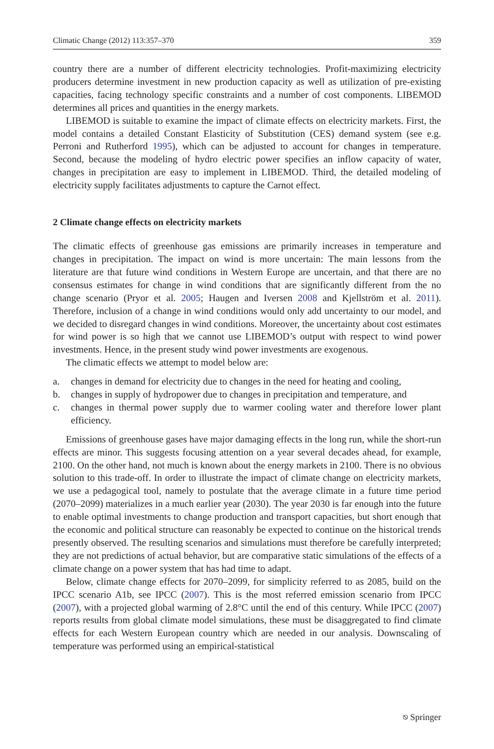Climatic Change (2012) 113:357–370 359
country there are a number of different electricity technologies. Profit-maximizing electricity producers determine investment in new production capacity as well as utilization of pre-existing capacities, facing technology specific constraints and a number of cost components. LIBEMOD determines all prices and quantities in the energy markets.
LIBEMOD is suitable to examine the impact of climate effects on electricity markets. First, the model contains a detailed Constant Elasticity of Substitution (CES) demand system (see e.g. Perroni and Rutherford 1995), which can be adjusted to account for changes in temperature. Second, because the modeling of hydro electric power specifies an inflow capacity of water, changes in precipitation are easy to implement in LIBEMOD. Third, the detailed modeling of electricity supply facilitates adjustments to capture the Carnot effect.
2 Climate change effects on electricity markets
The climatic effects of greenhouse gas emissions are primarily increases in temperature and changes in precipitation. The impact on wind is more uncertain: The main lessons from the literature are that future wind conditions in Western Europe are uncertain, and that there are no consensus estimates for change in wind conditions that are significantly different from the no change scenario (Pryor et al. 2005; Haugen and Iversen 2008 and Kjellström et al. 2011). Therefore, inclusion of a change in wind conditions would only add uncertainty to our model, and we decided to disregard changes in wind conditions. Moreover, the uncertainty about cost estimates for wind power is so high that we cannot use LIBEMOD’s output with respect to wind power investments. Hence, in the present study wind power investments are exogenous.
The climatic effects we attempt to model below are:
a. changes in demand for electricity due to changes in the need for heating and cooling,
b. changes in supply of hydropower due to changes in precipitation and temperature, and
c. changes in thermal power supply due to warmer cooling water and therefore lower plant efficiency.
Emissions of greenhouse gases have major damaging effects in the long run, while the short-run effects are minor. This suggests focusing attention on a year several decades ahead, for example, 2100. On the other hand, not much is known about the energy markets in 2100. There is no obvious solution to this trade-off. In order to illustrate the impact of climate change on electricity markets, we use a pedagogical tool, namely to postulate that the average climate in a future time period (2070–2099) materializes in a much earlier year (2030). The year 2030 is far enough into the future to enable optimal investments to change production and transport capacities, but short enough that the economic and political structure can reasonably be expected to continue on the historical trends presently observed. The resulting scenarios and simulations must therefore be carefully interpreted; they are not predictions of actual behavior, but are comparative static simulations of the effects of a climate change on a power system that has had time to adapt.
Below, climate change effects for 2070–2099, for simplicity referred to as 2085, build on the IPCC scenario A1b, see IPCC (2007). This is the most referred emission scenario from IPCC (2007), with a projected global warming of 2.8°C until the end of this century. While IPCC (2007) reports results from global climate model simulations, these must be disaggregated to find climate effects for each Western European country which are needed in our analysis. Downscaling of temperature was performed using an empirical-statistical
⎋ Springer